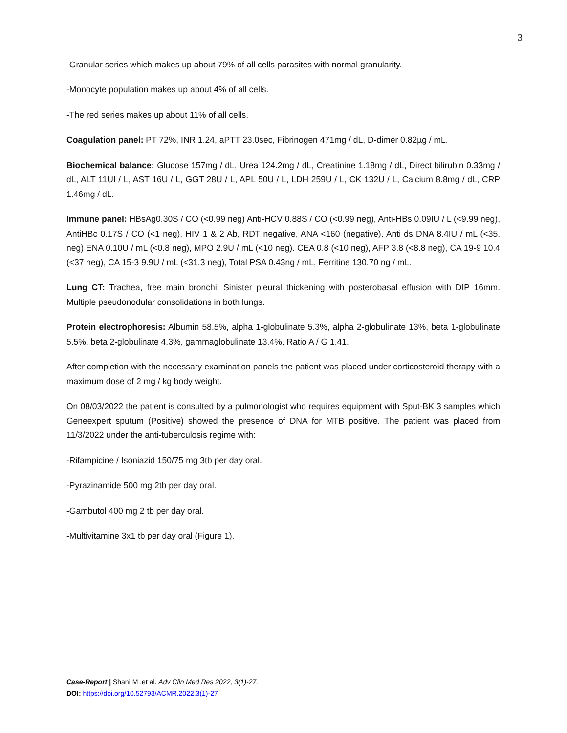3
-Granular series which makes up about 79% of all cells parasites with normal granularity.
-Monocyte population makes up about 4% of all cells.
-The red series makes up about 11% of all cells.
Coagulation panel: PT 72%, INR 1.24, aPTT 23.0sec, Fibrinogen 471mg / dL, D-dimer 0.82µg / mL.
Biochemical balance: Glucose 157mg / dL, Urea 124.2mg / dL, Creatinine 1.18mg / dL, Direct bilirubin 0.33mg / dL, ALT 11UI / L, AST 16U / L, GGT 28U / L, APL 50U / L, LDH 259U / L, CK 132U / L, Calcium 8.8mg / dL, CRP 1.46mg / dL.
Immune panel: HBsAg0.30S / CO (<0.99 neg) Anti-HCV 0.88S / CO (<0.99 neg), Anti-HBs 0.09IU / L (<9.99 neg), AntiHBc 0.17S / CO (<1 neg), HIV 1 & 2 Ab, RDT negative, ANA <160 (negative), Anti ds DNA 8.4IU / mL (<35, neg) ENA 0.10U / mL (<0.8 neg), MPO 2.9U / mL (<10 neg). CEA 0.8 (<10 neg), AFP 3.8 (<8.8 neg), CA 19-9 10.4 (<37 neg), CA 15-3 9.9U / mL (<31.3 neg), Total PSA 0.43ng / mL, Ferritine 130.70 ng / mL.
Lung CT: Trachea, free main bronchi. Sinister pleural thickening with posterobasal effusion with DIP 16mm. Multiple pseudonodular consolidations in both lungs.
Protein electrophoresis: Albumin 58.5%, alpha 1-globulinate 5.3%, alpha 2-globulinate 13%, beta 1-globulinate 5.5%, beta 2-globulinate 4.3%, gammaglobulinate 13.4%, Ratio A / G 1.41.
After completion with the necessary examination panels the patient was placed under corticosteroid therapy with a maximum dose of 2 mg / kg body weight.
On 08/03/2022 the patient is consulted by a pulmonologist who requires equipment with Sput-BK 3 samples which Geneexpert sputum (Positive) showed the presence of DNA for MTB positive. The patient was placed from 11/3/2022 under the anti-tuberculosis regime with:
-Rifampicine / Isoniazid 150/75 mg 3tb per day oral.
-Pyrazinamide 500 mg 2tb per day oral.
-Gambutol 400 mg 2 tb per day oral.
-Multivitamine 3x1 tb per day oral (Figure 1).
Case-Report | Shani M ,et al. Adv Clin Med Res 2022, 3(1)-27.
DOI: https://doi.org/10.52793/ACMR.2022.3(1)-27